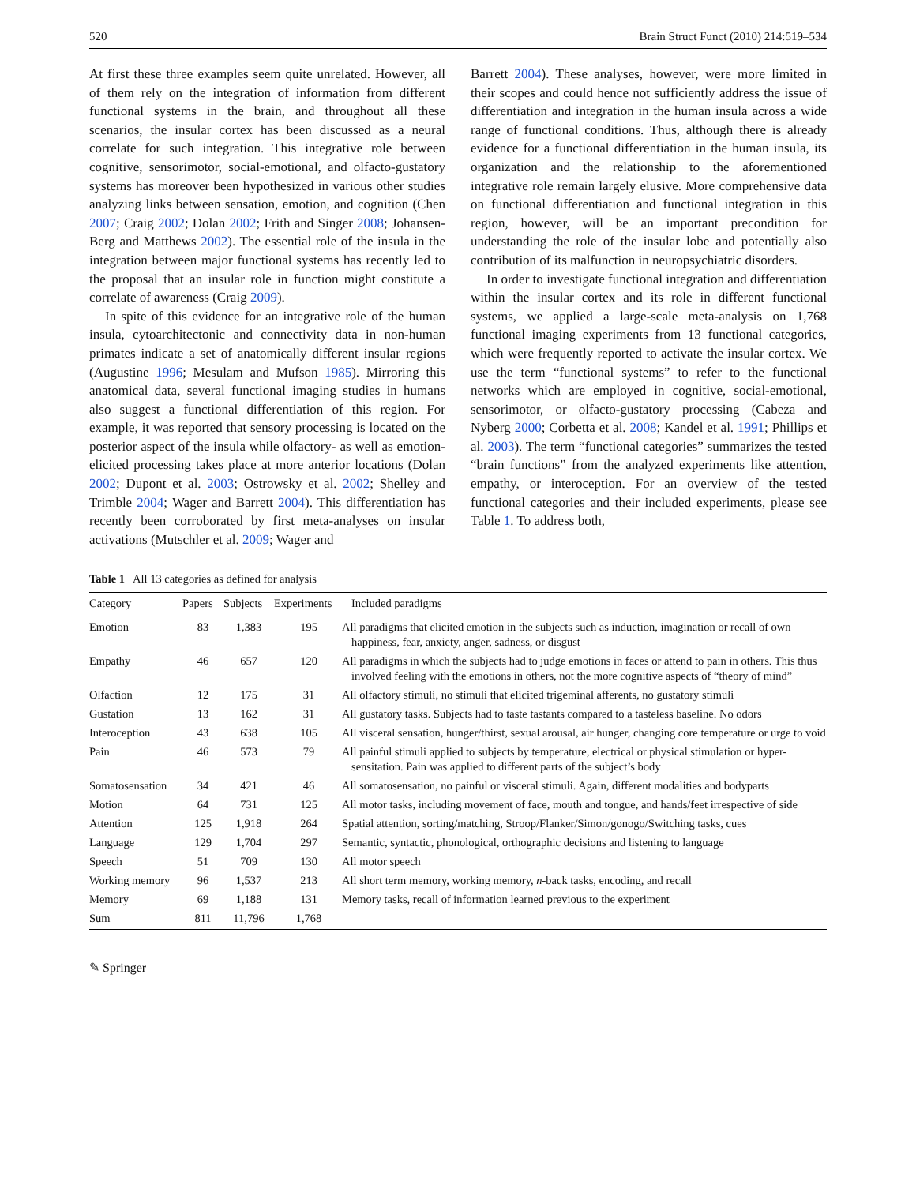520 Brain Struct Funct (2010) 214:519–534
At first these three examples seem quite unrelated. However, all of them rely on the integration of information from different functional systems in the brain, and throughout all these scenarios, the insular cortex has been discussed as a neural correlate for such integration. This integrative role between cognitive, sensorimotor, social-emotional, and olfacto-gustatory systems has moreover been hypothesized in various other studies analyzing links between sensation, emotion, and cognition (Chen 2007; Craig 2002; Dolan 2002; Frith and Singer 2008; Johansen-Berg and Matthews 2002). The essential role of the insula in the integration between major functional systems has recently led to the proposal that an insular role in function might constitute a correlate of awareness (Craig 2009).
In spite of this evidence for an integrative role of the human insula, cytoarchitectonic and connectivity data in non-human primates indicate a set of anatomically different insular regions (Augustine 1996; Mesulam and Mufson 1985). Mirroring this anatomical data, several functional imaging studies in humans also suggest a functional differentiation of this region. For example, it was reported that sensory processing is located on the posterior aspect of the insula while olfactory- as well as emotion-elicited processing takes place at more anterior locations (Dolan 2002; Dupont et al. 2003; Ostrowsky et al. 2002; Shelley and Trimble 2004; Wager and Barrett 2004). This differentiation has recently been corroborated by first meta-analyses on insular activations (Mutschler et al. 2009; Wager and
Barrett 2004). These analyses, however, were more limited in their scopes and could hence not sufficiently address the issue of differentiation and integration in the human insula across a wide range of functional conditions. Thus, although there is already evidence for a functional differentiation in the human insula, its organization and the relationship to the aforementioned integrative role remain largely elusive. More comprehensive data on functional differentiation and functional integration in this region, however, will be an important precondition for understanding the role of the insular lobe and potentially also contribution of its malfunction in neuropsychiatric disorders.
In order to investigate functional integration and differentiation within the insular cortex and its role in different functional systems, we applied a large-scale meta-analysis on 1,768 functional imaging experiments from 13 functional categories, which were frequently reported to activate the insular cortex. We use the term “functional systems” to refer to the functional networks which are employed in cognitive, social-emotional, sensorimotor, or olfacto-gustatory processing (Cabeza and Nyberg 2000; Corbetta et al. 2008; Kandel et al. 1991; Phillips et al. 2003). The term “functional categories” summarizes the tested “brain functions” from the analyzed experiments like attention, empathy, or interoception. For an overview of the tested functional categories and their included experiments, please see Table 1. To address both,
Table 1 All 13 categories as defined for analysis
| Category | Papers | Subjects | Experiments | Included paradigms |
| --- | --- | --- | --- | --- |
| Emotion | 83 | 1,383 | 195 | All paradigms that elicited emotion in the subjects such as induction, imagination or recall of own happiness, fear, anxiety, anger, sadness, or disgust |
| Empathy | 46 | 657 | 120 | All paradigms in which the subjects had to judge emotions in faces or attend to pain in others. This thus involved feeling with the emotions in others, not the more cognitive aspects of “theory of mind” |
| Olfaction | 12 | 175 | 31 | All olfactory stimuli, no stimuli that elicited trigeminal afferents, no gustatory stimuli |
| Gustation | 13 | 162 | 31 | All gustatory tasks. Subjects had to taste tastants compared to a tasteless baseline. No odors |
| Interoception | 43 | 638 | 105 | All visceral sensation, hunger/thirst, sexual arousal, air hunger, changing core temperature or urge to void |
| Pain | 46 | 573 | 79 | All painful stimuli applied to subjects by temperature, electrical or physical stimulation or hyper-sensitation. Pain was applied to different parts of the subject’s body |
| Somatosensation | 34 | 421 | 46 | All somatosensation, no painful or visceral stimuli. Again, different modalities and bodyparts |
| Motion | 64 | 731 | 125 | All motor tasks, including movement of face, mouth and tongue, and hands/feet irrespective of side |
| Attention | 125 | 1,918 | 264 | Spatial attention, sorting/matching, Stroop/Flanker/Simon/gonogo/Switching tasks, cues |
| Language | 129 | 1,704 | 297 | Semantic, syntactic, phonological, orthographic decisions and listening to language |
| Speech | 51 | 709 | 130 | All motor speech |
| Working memory | 96 | 1,537 | 213 | All short term memory, working memory, n -back tasks, encoding, and recall |
| Memory | 69 | 1,188 | 131 | Memory tasks, recall of information learned previous to the experiment |
| Sum | 811 | 11,796 | 1,768 | |
✎ Springer